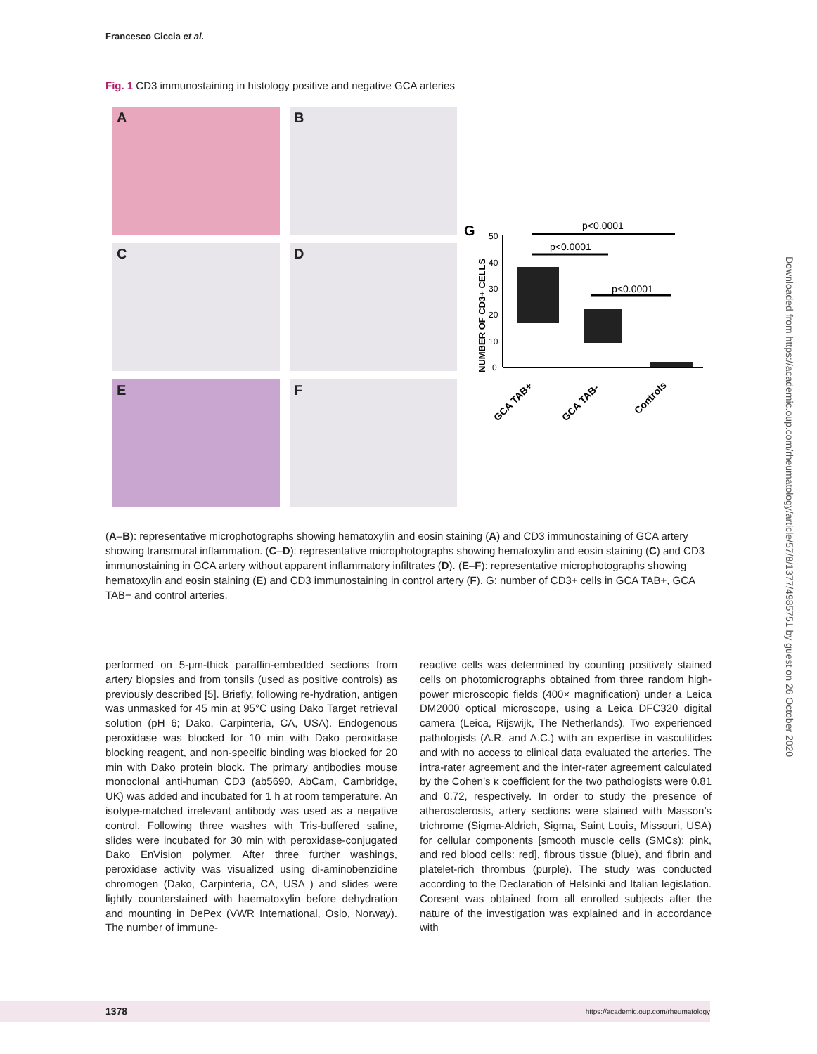Francesco Ciccia et al.
Fig. 1 CD3 immunostaining in histology positive and negative GCA arteries
A
B
C
D
E
F
G
NUMBER OF CD3+ CELLS
50
40
30
20
10
0
p<0.0001
p<0.0001
p<0.0001
GCA TAB+
GCA TAB-
Controls
(A–B): representative microphotographs showing hematoxylin and eosin staining (A) and CD3 immunostaining of GCA artery showing transmural inflammation. (C–D): representative microphotographs showing hematoxylin and eosin staining (C) and CD3 immunostaining in GCA artery without apparent inflammatory infiltrates (D). (E–F): representative microphotographs showing hematoxylin and eosin staining (E) and CD3 immunostaining in control artery (F). G: number of CD3+ cells in GCA TAB+, GCA TAB− and control arteries.
performed on 5-μm-thick paraffin-embedded sections from artery biopsies and from tonsils (used as positive controls) as previously described [5]. Briefly, following re-hydration, antigen was unmasked for 45 min at 95°C using Dako Target retrieval solution (pH 6; Dako, Carpinteria, CA, USA). Endogenous peroxidase was blocked for 10 min with Dako peroxidase blocking reagent, and non-specific binding was blocked for 20 min with Dako protein block. The primary antibodies mouse monoclonal anti-human CD3 (ab5690, AbCam, Cambridge, UK) was added and incubated for 1 h at room temperature. An isotype-matched irrelevant antibody was used as a negative control. Following three washes with Tris-buffered saline, slides were incubated for 30 min with peroxidase-conjugated Dako EnVision polymer. After three further washings, peroxidase activity was visualized using di-aminobenzidine chromogen (Dako, Carpinteria, CA, USA ) and slides were lightly counterstained with haematoxylin before dehydration and mounting in DePex (VWR International, Oslo, Norway). The number of immune-
reactive cells was determined by counting positively stained cells on photomicrographs obtained from three random high-power microscopic fields (400× magnification) under a Leica DM2000 optical microscope, using a Leica DFC320 digital camera (Leica, Rijswijk, The Netherlands). Two experienced pathologists (A.R. and A.C.) with an expertise in vasculitides and with no access to clinical data evaluated the arteries. The intra-rater agreement and the inter-rater agreement calculated by the Cohen’s κ coefficient for the two pathologists were 0.81 and 0.72, respectively. In order to study the presence of atherosclerosis, artery sections were stained with Masson’s trichrome (Sigma-Aldrich, Sigma, Saint Louis, Missouri, USA) for cellular components [smooth muscle cells (SMCs): pink, and red blood cells: red], fibrous tissue (blue), and fibrin and platelet-rich thrombus (purple). The study was conducted according to the Declaration of Helsinki and Italian legislation. Consent was obtained from all enrolled subjects after the nature of the investigation was explained and in accordance with
Downloaded from https://academic.oup.com/rheumatology/article/57/8/1377/4985751 by guest on 26 October 2020
1378 https://academic.oup.com/rheumatology